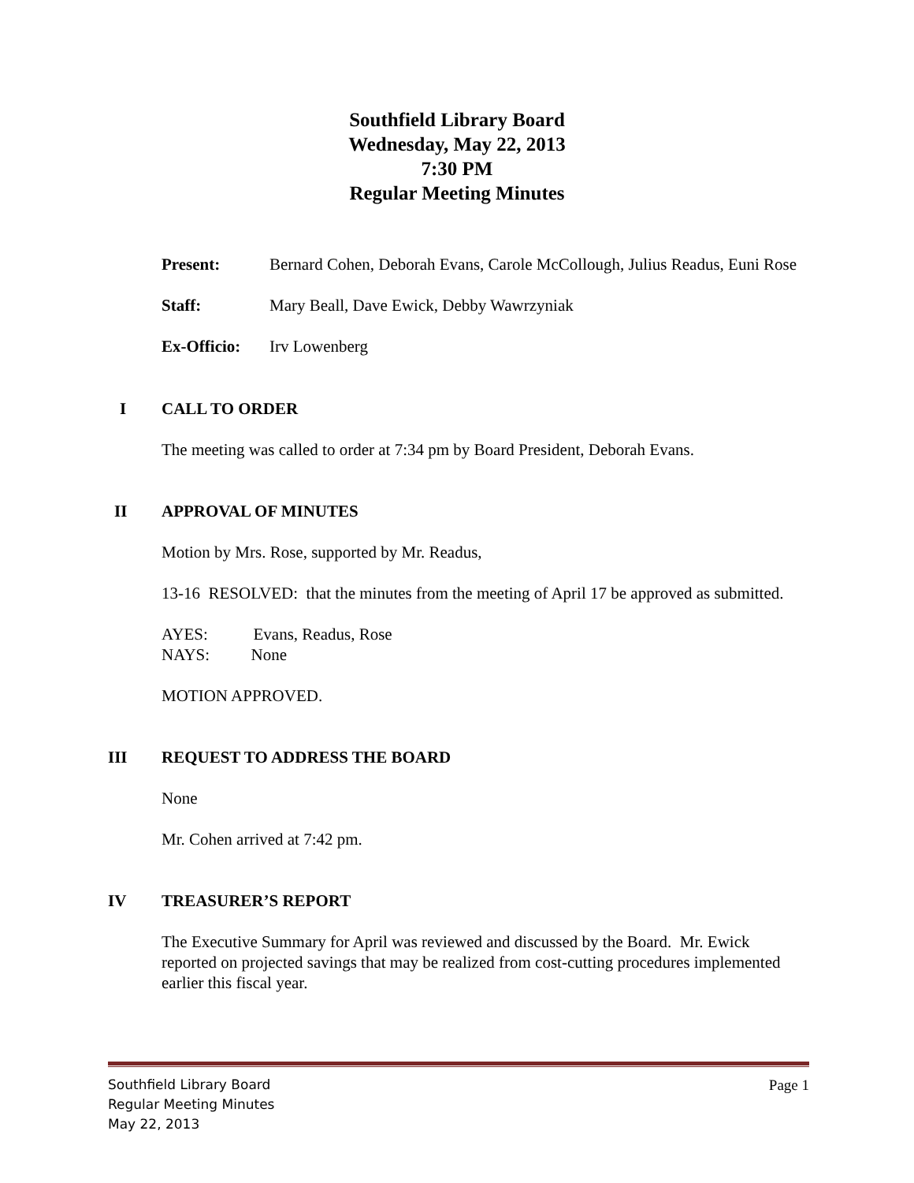Southfield Library Board
Wednesday, May 22, 2013
7:30 PM
Regular Meeting Minutes
Present: Bernard Cohen, Deborah Evans, Carole McCollough, Julius Readus, Euni Rose
Staff: Mary Beall, Dave Ewick, Debby Wawrzyniak
Ex-Officio:
Irv Lowenberg
I CALL TO ORDER
The meeting was called to order at 7:34 pm by Board President, Deborah Evans.
II APPROVAL OF MINUTES
Motion by Mrs. Rose, supported by Mr. Readus,
13-16 RESOLVED: that the minutes from the meeting of April 17 be approved as submitted.
AYES: Evans, Readus, Rose
NAYS: None
MOTION APPROVED.
III REQUEST TO ADDRESS THE BOARD
None
Mr. Cohen arrived at 7:42 pm.
IV TREASURER’S REPORT
The Executive Summary for April was reviewed and discussed by the Board. Mr. Ewick reported on projected savings that may be realized from cost-cutting procedures implemented earlier this fiscal year.
Southfield Library Board Page 1
Regular Meeting Minutes
May 22, 2013